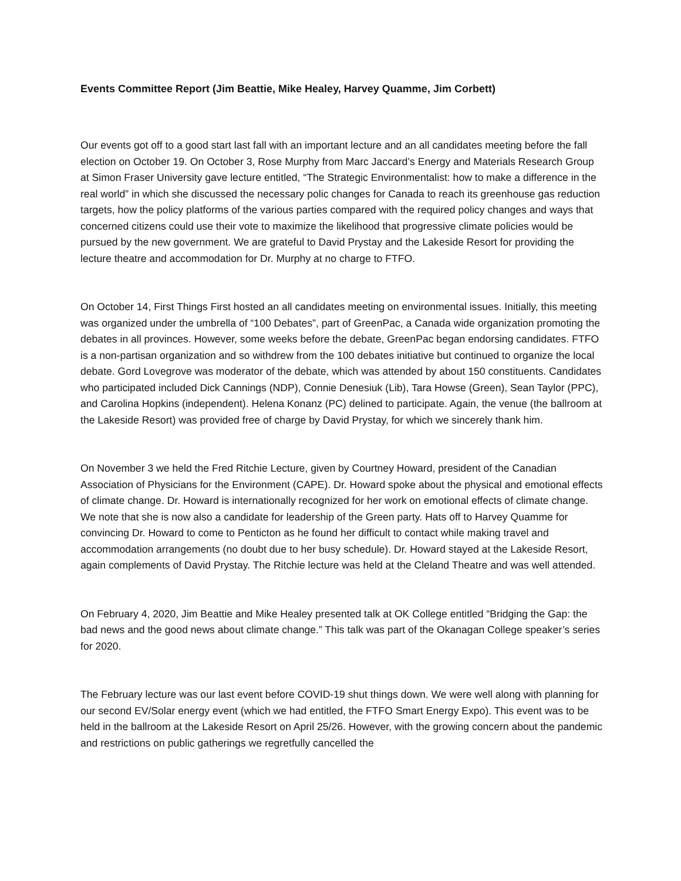Events Committee Report (Jim Beattie, Mike Healey, Harvey Quamme, Jim Corbett)
Our events got off to a good start last fall with an important lecture and an all candidates meeting before the fall election on October 19. On October 3, Rose Murphy from Marc Jaccard’s Energy and Materials Research Group at Simon Fraser University gave lecture entitled, “The Strategic Environmentalist: how to make a difference in the real world” in which she discussed the necessary polic changes for Canada to reach its greenhouse gas reduction targets, how the policy platforms of the various parties compared with the required policy changes and ways that concerned citizens could use their vote to maximize the likelihood that progressive climate policies would be pursued by the new government. We are grateful to David Prystay and the Lakeside Resort for providing the lecture theatre and accommodation for Dr. Murphy at no charge to FTFO.
On October 14, First Things First hosted an all candidates meeting on environmental issues. Initially, this meeting was organized under the umbrella of “100 Debates”, part of GreenPac, a Canada wide organization promoting the debates in all provinces. However, some weeks before the debate, GreenPac began endorsing candidates. FTFO is a non-partisan organization and so withdrew from the 100 debates initiative but continued to organize the local debate. Gord Lovegrove was moderator of the debate, which was attended by about 150 constituents. Candidates who participated included Dick Cannings (NDP), Connie Denesiuk (Lib), Tara Howse (Green), Sean Taylor (PPC), and Carolina Hopkins (independent). Helena Konanz (PC) delined to participate. Again, the venue (the ballroom at the Lakeside Resort) was provided free of charge by David Prystay, for which we sincerely thank him.
On November 3 we held the Fred Ritchie Lecture, given by Courtney Howard, president of the Canadian Association of Physicians for the Environment (CAPE). Dr. Howard spoke about the physical and emotional effects of climate change. Dr. Howard is internationally recognized for her work on emotional effects of climate change. We note that she is now also a candidate for leadership of the Green party. Hats off to Harvey Quamme for convincing Dr. Howard to come to Penticton as he found her difficult to contact while making travel and accommodation arrangements (no doubt due to her busy schedule). Dr. Howard stayed at the Lakeside Resort, again complements of David Prystay. The Ritchie lecture was held at the Cleland Theatre and was well attended.
On February 4, 2020, Jim Beattie and Mike Healey presented talk at OK College entitled “Bridging the Gap: the bad news and the good news about climate change.” This talk was part of the Okanagan College speaker’s series for 2020.
The February lecture was our last event before COVID-19 shut things down. We were well along with planning for our second EV/Solar energy event (which we had entitled, the FTFO Smart Energy Expo). This event was to be held in the ballroom at the Lakeside Resort on April 25/26. However, with the growing concern about the pandemic and restrictions on public gatherings we regretfully cancelled the